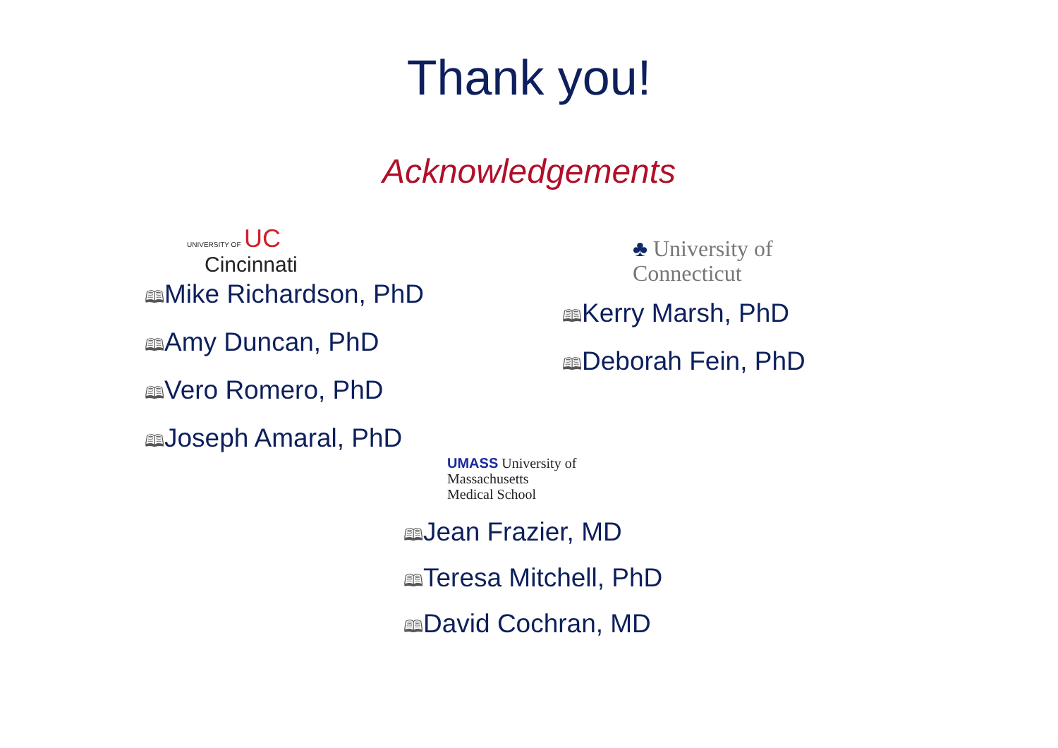Thank you!
Acknowledgements
UNIVERSITY OF UC
Cincinnati
🕮Mike Richardson, PhD
🕮Amy Duncan, PhD
🕮Vero Romero, PhD
🕮Joseph Amaral, PhD
♣ University of
Connecticut
🕮Kerry Marsh, PhD
🕮Deborah Fein, PhD
UMASS University of
Massachusetts
Medical School
🕮Jean Frazier, MD
🕮Teresa Mitchell, PhD
🕮David Cochran, MD